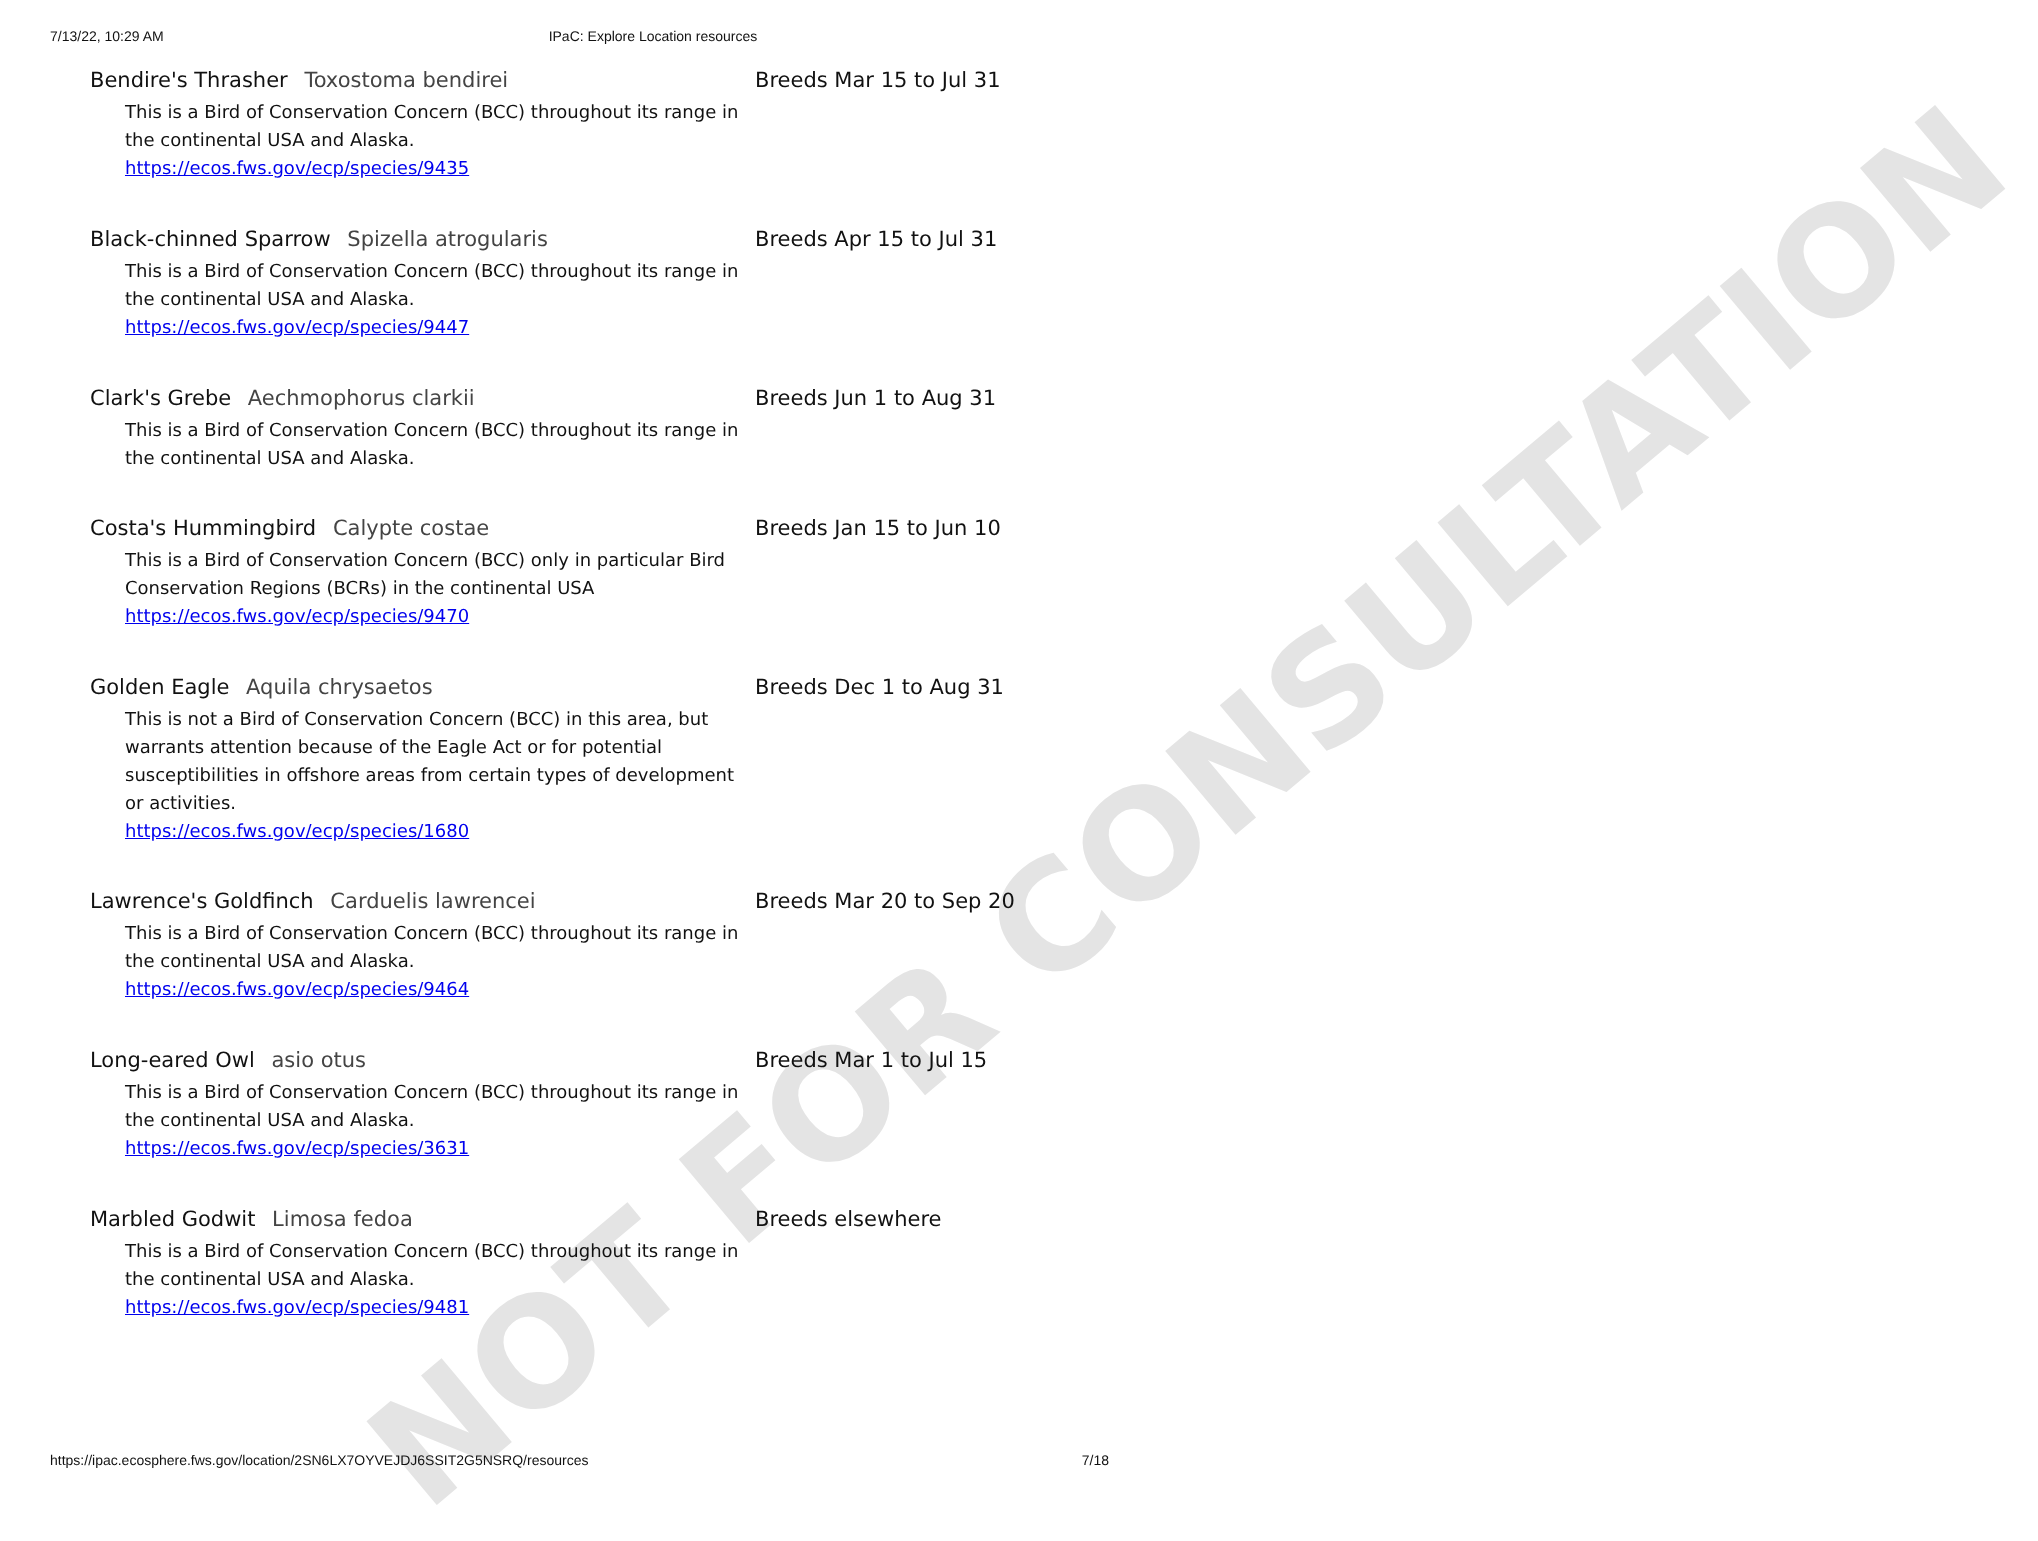NOT FOR CONSULTATION
7/13/22, 10:29 AM IPaC: Explore Location resources
Bendire's Thrasher Toxostoma bendirei
This is a Bird of Conservation Concern (BCC) throughout its range in the continental USA and Alaska.
https://ecos.fws.gov/ecp/species/9435
Breeds Mar 15 to Jul 31
Black-chinned Sparrow Spizella atrogularis
This is a Bird of Conservation Concern (BCC) throughout its range in the continental USA and Alaska.
https://ecos.fws.gov/ecp/species/9447
Breeds Apr 15 to Jul 31
Clark's Grebe Aechmophorus clarkii
This is a Bird of Conservation Concern (BCC) throughout its range in the continental USA and Alaska.
Breeds Jun 1 to Aug 31
Costa's Hummingbird Calypte costae
This is a Bird of Conservation Concern (BCC) only in particular Bird Conservation Regions (BCRs) in the continental USA
https://ecos.fws.gov/ecp/species/9470
Breeds Jan 15 to Jun 10
Golden Eagle Aquila chrysaetos
This is not a Bird of Conservation Concern (BCC) in this area, but warrants attention because of the Eagle Act or for potential susceptibilities in offshore areas from certain types of development or activities.
https://ecos.fws.gov/ecp/species/1680
Breeds Dec 1 to Aug 31
Lawrence's Goldfinch Carduelis lawrencei
This is a Bird of Conservation Concern (BCC) throughout its range in the continental USA and Alaska.
https://ecos.fws.gov/ecp/species/9464
Breeds Mar 20 to Sep 20
Long-eared Owl asio otus
This is a Bird of Conservation Concern (BCC) throughout its range in the continental USA and Alaska.
https://ecos.fws.gov/ecp/species/3631
Breeds Mar 1 to Jul 15
Marbled Godwit Limosa fedoa
This is a Bird of Conservation Concern (BCC) throughout its range in the continental USA and Alaska.
https://ecos.fws.gov/ecp/species/9481
Breeds elsewhere
https://ipac.ecosphere.fws.gov/location/2SN6LX7OYVEJDJ6SSIT2G5NSRQ/resources 7/18